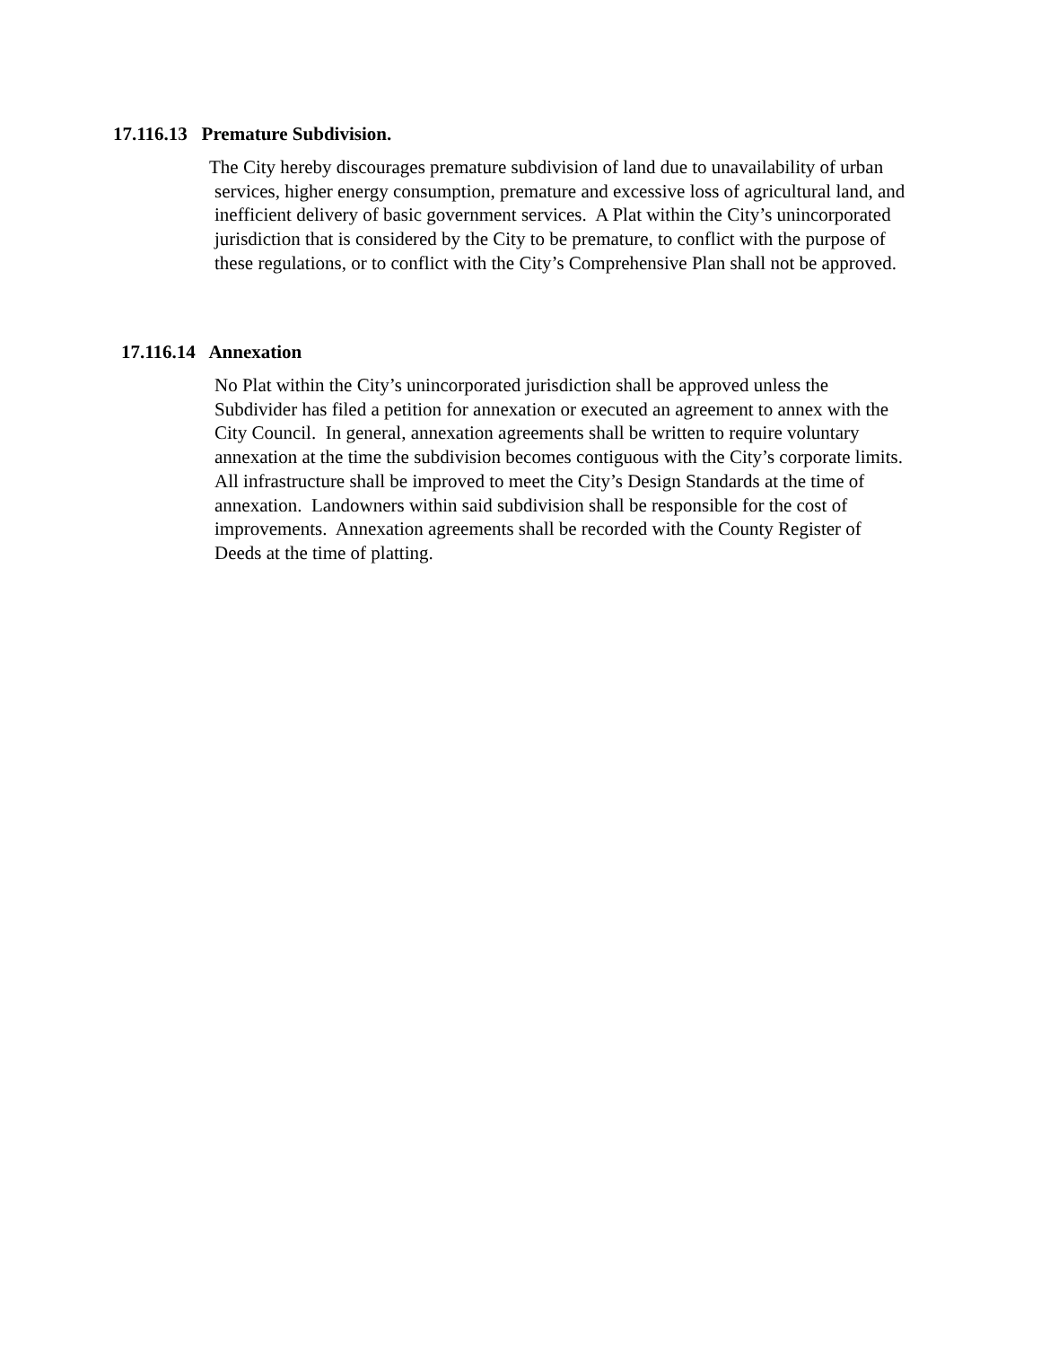17.116.13 Premature Subdivision.
The City hereby discourages premature subdivision of land due to unavailability of urban services, higher energy consumption, premature and excessive loss of agricultural land, and inefficient delivery of basic government services. A Plat within the City’s unincorporated jurisdiction that is considered by the City to be premature, to conflict with the purpose of these regulations, or to conflict with the City’s Comprehensive Plan shall not be approved.
17.116.14 Annexation
No Plat within the City’s unincorporated jurisdiction shall be approved unless the Subdivider has filed a petition for annexation or executed an agreement to annex with the City Council. In general, annexation agreements shall be written to require voluntary annexation at the time the subdivision becomes contiguous with the City’s corporate limits. All infrastructure shall be improved to meet the City’s Design Standards at the time of annexation. Landowners within said subdivision shall be responsible for the cost of improvements. Annexation agreements shall be recorded with the County Register of Deeds at the time of platting.